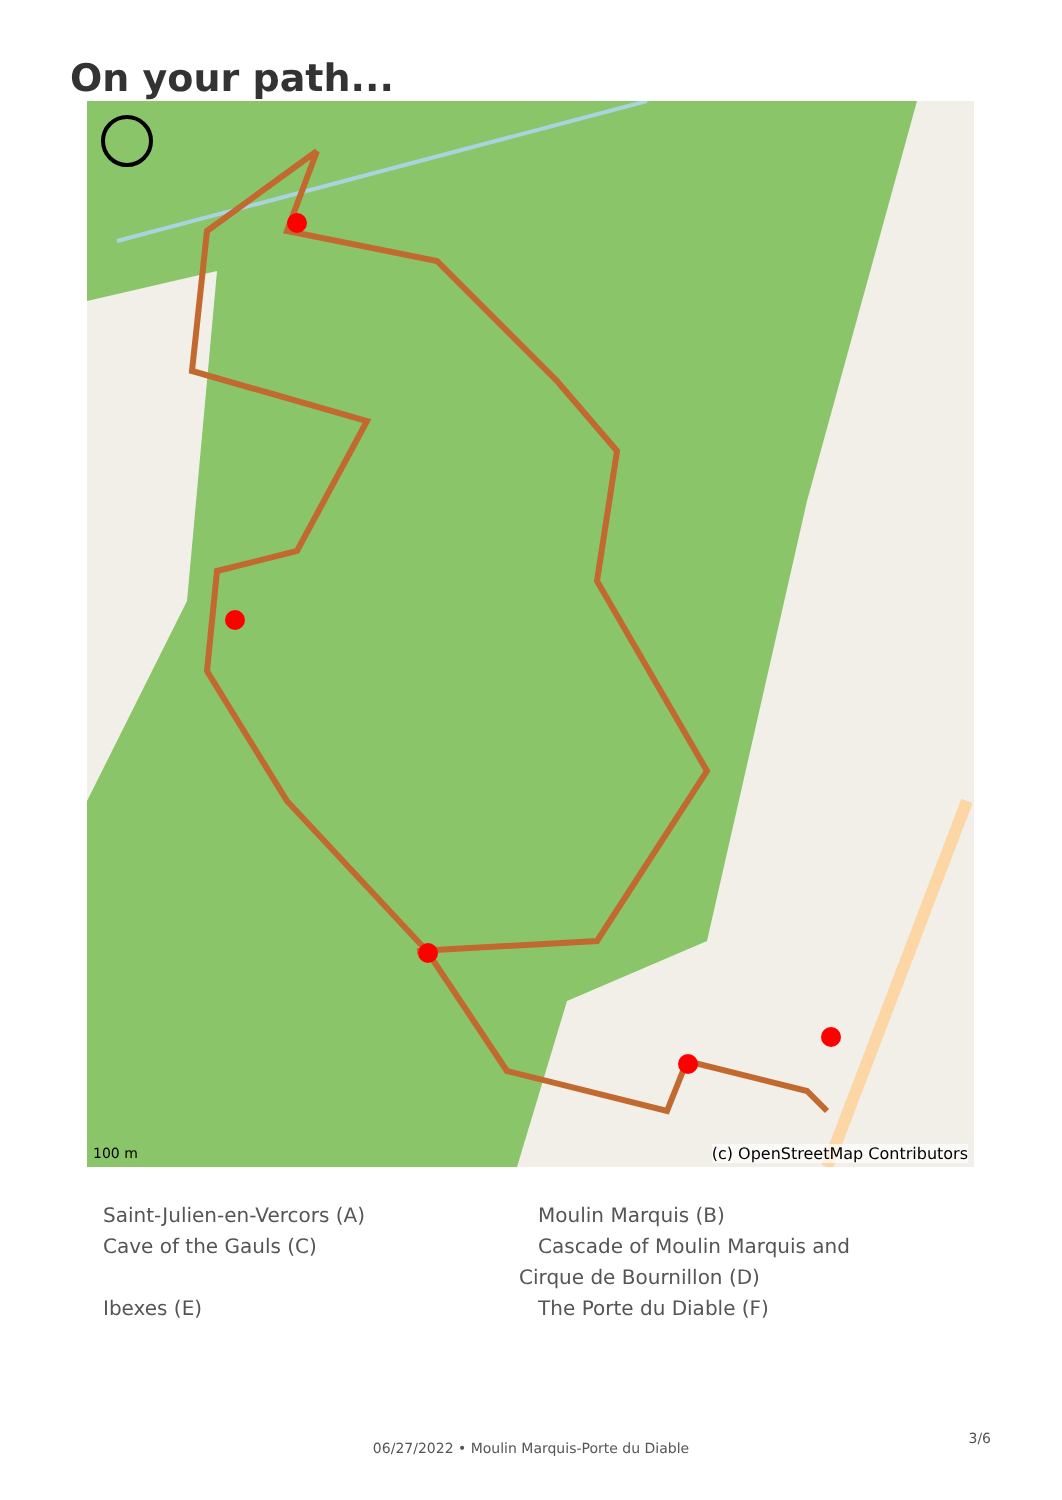On your path...
100 m (c) OpenStreetMap Contributors
Saint-Julien-en-Vercors (A)
Moulin Marquis (B)
Cave of the Gauls (C)
Cascade of Moulin Marquis and
Cirque de Bournillon (D)
Ibexes (E)
The Porte du Diable (F)
3/6
06/27/2022 • Moulin Marquis-Porte du Diable